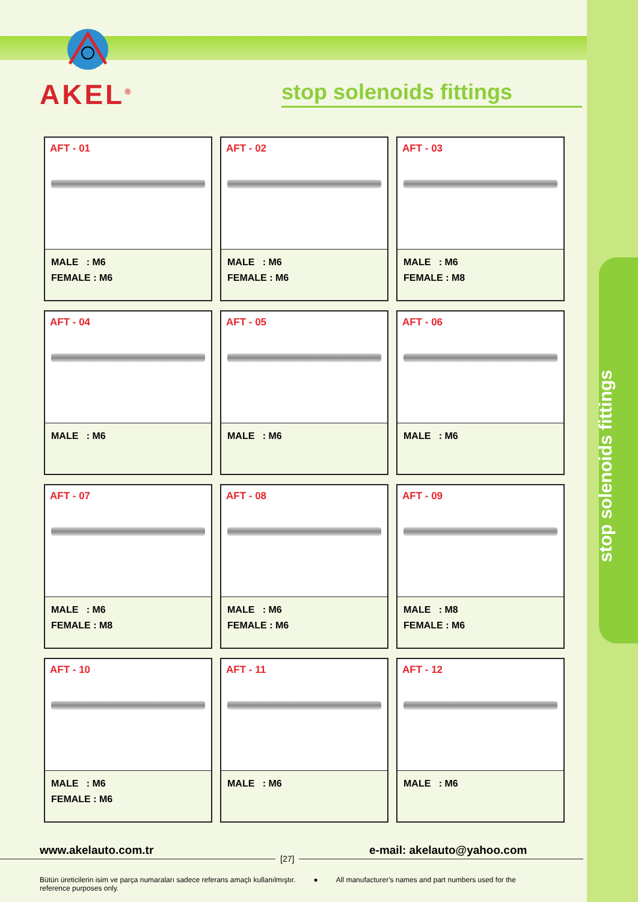stop solenoids fittings
AKEL<sup>®</sup> stop solenoids fittings
AFT - 01
MALE : M6
FEMALE : M6
AFT - 02
MALE : M6
FEMALE : M6
AFT - 03
MALE : M6
FEMALE : M8
AFT - 04
MALE : M6
AFT - 05
MALE : M6
AFT - 06
MALE : M6
AFT - 07
MALE : M6
FEMALE : M8
AFT - 08
MALE : M6
FEMALE : M6
AFT - 09
MALE : M8
FEMALE : M6
AFT - 10
MALE : M6
FEMALE : M6
AFT - 11
MALE : M6
AFT - 12
MALE : M6
www.akelauto.com.tr e-mail: akelauto@yahoo.com
[27]
Bütün üreticilerin isim ve parça numaraları sadece referans amaçlı kullanılmıştır. ● All manufacturer's names and part numbers used for the reference purposes only.